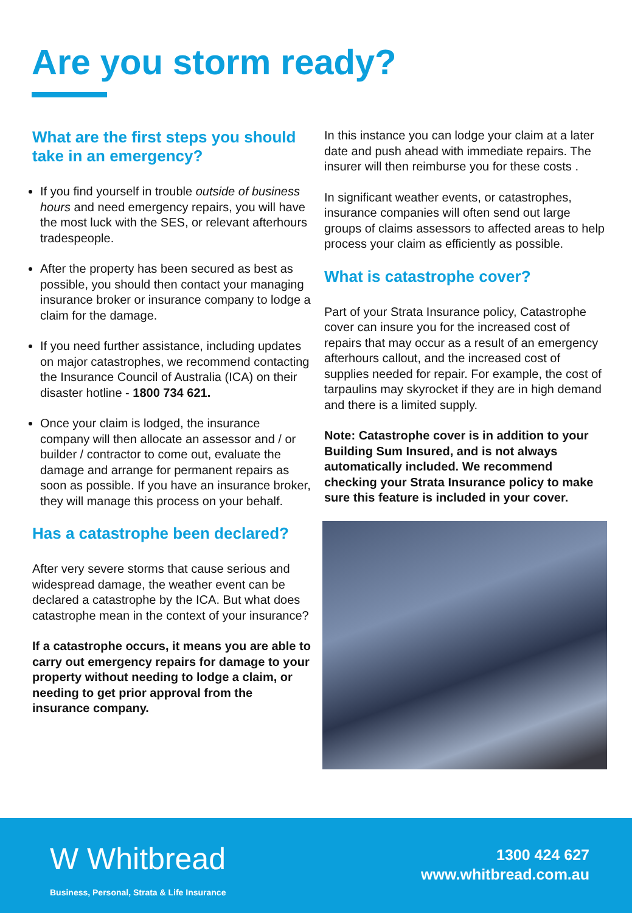Are you storm ready?
What are the first steps you should take in an emergency?
If you find yourself in trouble outside of business hours and need emergency repairs, you will have the most luck with the SES, or relevant afterhours tradespeople.
After the property has been secured as best as possible, you should then contact your managing insurance broker or insurance company to lodge a claim for the damage.
If you need further assistance, including updates on major catastrophes, we recommend contacting the Insurance Council of Australia (ICA) on their disaster hotline - 1800 734 621.
Once your claim is lodged, the insurance company will then allocate an assessor and / or builder / contractor to come out, evaluate the damage and arrange for permanent repairs as soon as possible. If you have an insurance broker, they will manage this process on your behalf.
Has a catastrophe been declared?
After very severe storms that cause serious and widespread damage, the weather event can be declared a catastrophe by the ICA. But what does catastrophe mean in the context of your insurance?
If a catastrophe occurs, it means you are able to carry out emergency repairs for damage to your property without needing to lodge a claim, or needing to get prior approval from the insurance company.
In this instance you can lodge your claim at a later date and push ahead with immediate repairs. The insurer will then reimburse you for these costs .
In significant weather events, or catastrophes, insurance companies will often send out large groups of claims assessors to affected areas to help process your claim as efficiently as possible.
What is catastrophe cover?
Part of your Strata Insurance policy, Catastrophe cover can insure you for the increased cost of repairs that may occur as a result of an emergency afterhours callout, and the increased cost of supplies needed for repair. For example, the cost of tarpaulins may skyrocket if they are in high demand and there is a limited supply.
Note: Catastrophe cover is in addition to your Building Sum Insured, and is not always automatically included. We recommend checking your Strata Insurance policy to make sure this feature is included in your cover.
W Whitbread
Business, Personal, Strata & Life Insurance
1300 424 627
www.whitbread.com.au